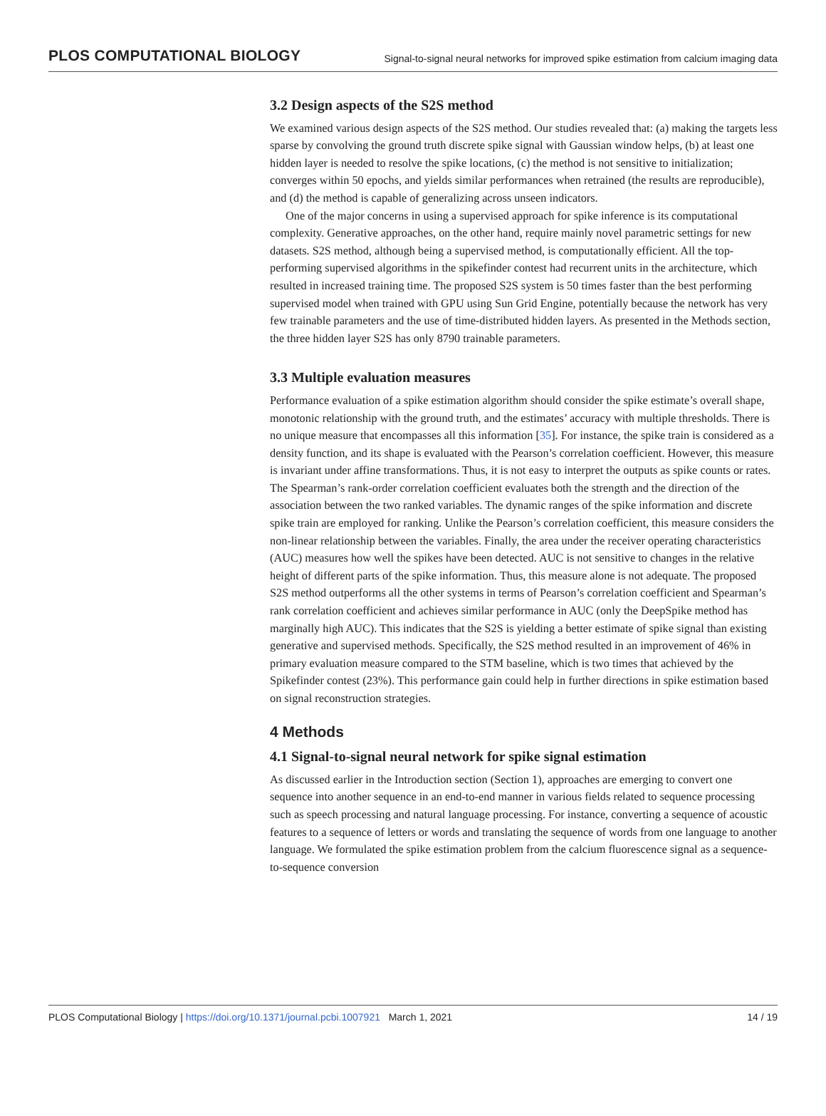PLOS COMPUTATIONAL BIOLOGY Signal-to-signal neural networks for improved spike estimation from calcium imaging data
3.2 Design aspects of the S2S method
We examined various design aspects of the S2S method. Our studies revealed that: (a) making the targets less sparse by convolving the ground truth discrete spike signal with Gaussian window helps, (b) at least one hidden layer is needed to resolve the spike locations, (c) the method is not sensitive to initialization; converges within 50 epochs, and yields similar performances when retrained (the results are reproducible), and (d) the method is capable of generalizing across unseen indicators.
One of the major concerns in using a supervised approach for spike inference is its computational complexity. Generative approaches, on the other hand, require mainly novel parametric settings for new datasets. S2S method, although being a supervised method, is computationally efficient. All the top-performing supervised algorithms in the spikefinder contest had recurrent units in the architecture, which resulted in increased training time. The proposed S2S system is 50 times faster than the best performing supervised model when trained with GPU using Sun Grid Engine, potentially because the network has very few trainable parameters and the use of time-distributed hidden layers. As presented in the Methods section, the three hidden layer S2S has only 8790 trainable parameters.
3.3 Multiple evaluation measures
Performance evaluation of a spike estimation algorithm should consider the spike estimate’s overall shape, monotonic relationship with the ground truth, and the estimates’ accuracy with multiple thresholds. There is no unique measure that encompasses all this information [35]. For instance, the spike train is considered as a density function, and its shape is evaluated with the Pearson’s correlation coefficient. However, this measure is invariant under affine transformations. Thus, it is not easy to interpret the outputs as spike counts or rates. The Spearman’s rank-order correlation coefficient evaluates both the strength and the direction of the association between the two ranked variables. The dynamic ranges of the spike information and discrete spike train are employed for ranking. Unlike the Pearson’s correlation coefficient, this measure considers the non-linear relationship between the variables. Finally, the area under the receiver operating characteristics (AUC) measures how well the spikes have been detected. AUC is not sensitive to changes in the relative height of different parts of the spike information. Thus, this measure alone is not adequate. The proposed S2S method outperforms all the other systems in terms of Pearson’s correlation coefficient and Spearman’s rank correlation coefficient and achieves similar performance in AUC (only the DeepSpike method has marginally high AUC). This indicates that the S2S is yielding a better estimate of spike signal than existing generative and supervised methods. Specifically, the S2S method resulted in an improvement of 46% in primary evaluation measure compared to the STM baseline, which is two times that achieved by the Spikefinder contest (23%). This performance gain could help in further directions in spike estimation based on signal reconstruction strategies.
4 Methods
4.1 Signal-to-signal neural network for spike signal estimation
As discussed earlier in the Introduction section (Section 1), approaches are emerging to convert one sequence into another sequence in an end-to-end manner in various fields related to sequence processing such as speech processing and natural language processing. For instance, converting a sequence of acoustic features to a sequence of letters or words and translating the sequence of words from one language to another language. We formulated the spike estimation problem from the calcium fluorescence signal as a sequence-to-sequence conversion
PLOS Computational Biology | https://doi.org/10.1371/journal.pcbi.1007921 March 1, 2021 14 / 19